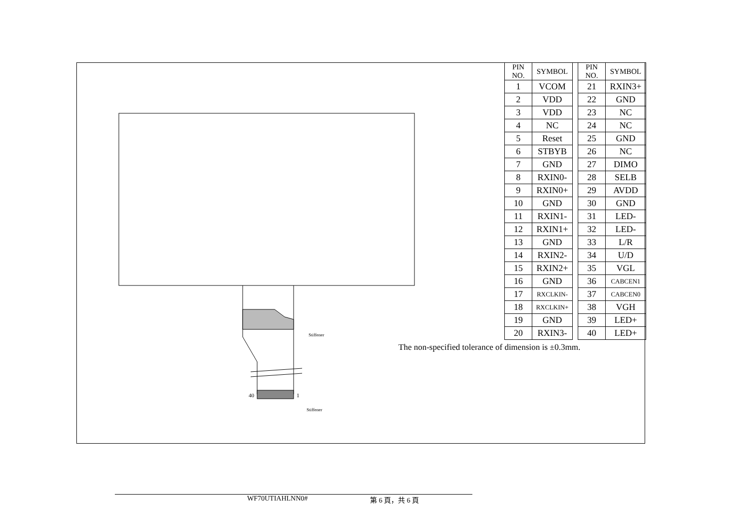Stiffener
40 1
Stiffener
| PIN NO. | SYMBOL |
| --- | --- |
| 1 | VCOM |
| 2 | VDD |
| 3 | VDD |
| 4 | NC |
| 5 | Reset |
| 6 | STBYB |
| 7 | GND |
| 8 | RXIN0- |
| 9 | RXIN0+ |
| 10 | GND |
| 11 | RXIN1- |
| 12 | RXIN1+ |
| 13 | GND |
| 14 | RXIN2- |
| 15 | RXIN2+ |
| 16 | GND |
| 17 | RXCLKIN- |
| 18 | RXCLKIN+ |
| 19 | GND |
| 20 | RXIN3- |
| PIN NO. | SYMBOL |
| --- | --- |
| 21 | RXIN3+ |
| 22 | GND |
| 23 | NC |
| 24 | NC |
| 25 | GND |
| 26 | NC |
| 27 | DIMO |
| 28 | SELB |
| 29 | AVDD |
| 30 | GND |
| 31 | LED- |
| 32 | LED- |
| 33 | L/R |
| 34 | U/D |
| 35 | VGL |
| 36 | CABCEN1 |
| 37 | CABCEN0 |
| 38 | VGH |
| 39 | LED+ |
| 40 | LED+ |
The non-specified tolerance of dimension is ±0.3mm.
WF70UTIAHLNN0# 第 6 頁，共 6 頁